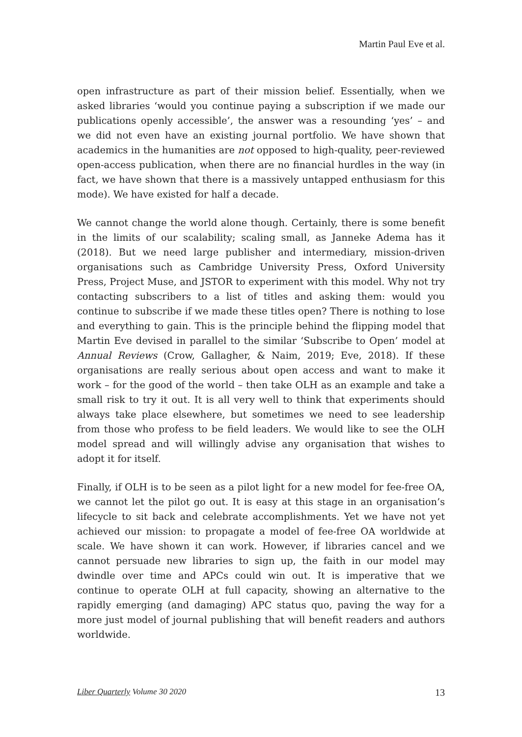Martin Paul Eve et al.
open infrastructure as part of their mission belief. Essentially, when we asked libraries ‘would you continue paying a subscription if we made our publications openly accessible’, the answer was a resounding ‘yes’ – and we did not even have an existing journal portfolio. We have shown that academics in the humanities are not opposed to high-quality, peer-reviewed open-access publication, when there are no financial hurdles in the way (in fact, we have shown that there is a massively untapped enthusiasm for this mode). We have existed for half a decade.
We cannot change the world alone though. Certainly, there is some benefit in the limits of our scalability; scaling small, as Janneke Adema has it (2018). But we need large publisher and intermediary, mission-driven organisations such as Cambridge University Press, Oxford University Press, Project Muse, and JSTOR to experiment with this model. Why not try contacting subscribers to a list of titles and asking them: would you continue to subscribe if we made these titles open? There is nothing to lose and everything to gain. This is the principle behind the flipping model that Martin Eve devised in parallel to the similar ‘Subscribe to Open’ model at Annual Reviews (Crow, Gallagher, & Naim, 2019; Eve, 2018). If these organisations are really serious about open access and want to make it work – for the good of the world – then take OLH as an example and take a small risk to try it out. It is all very well to think that experiments should always take place elsewhere, but sometimes we need to see leadership from those who profess to be field leaders. We would like to see the OLH model spread and will willingly advise any organisation that wishes to adopt it for itself.
Finally, if OLH is to be seen as a pilot light for a new model for fee-free OA, we cannot let the pilot go out. It is easy at this stage in an organisation’s lifecycle to sit back and celebrate accomplishments. Yet we have not yet achieved our mission: to propagate a model of fee-free OA worldwide at scale. We have shown it can work. However, if libraries cancel and we cannot persuade new libraries to sign up, the faith in our model may dwindle over time and APCs could win out. It is imperative that we continue to operate OLH at full capacity, showing an alternative to the rapidly emerging (and damaging) APC status quo, paving the way for a more just model of journal publishing that will benefit readers and authors worldwide.
Liber Quarterly Volume 30 2020 13